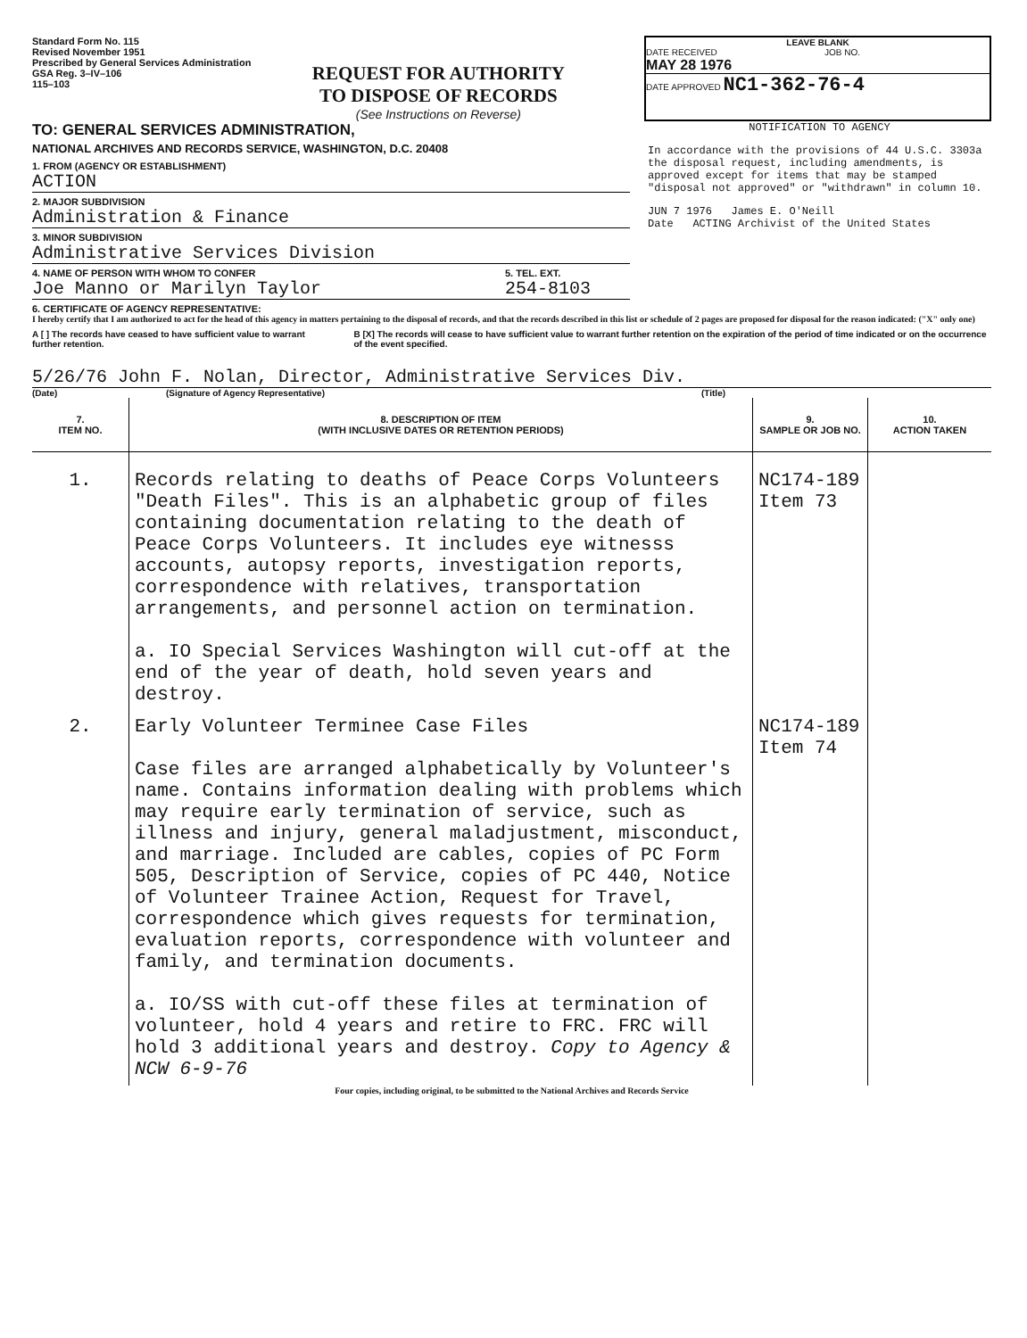Standard Form No. 115
Revised November 1951
Prescribed by General Services Administration
GSA Reg. 3–IV–106
115–103
REQUEST FOR AUTHORITY
TO DISPOSE OF RECORDS
(See Instructions on Reverse)
LEAVE BLANK
DATE RECEIVED
MAY 28 1976
JOB NO.
DATE APPROVED NC1-362-76-4
TO: GENERAL SERVICES ADMINISTRATION,
NATIONAL ARCHIVES AND RECORDS SERVICE, WASHINGTON, D.C. 20408
1. FROM (AGENCY OR ESTABLISHMENT)
ACTION
2. MAJOR SUBDIVISION
Administration & Finance
3. MINOR SUBDIVISION
Administrative Services Division
4. NAME OF PERSON WITH WHOM TO CONFER
Joe Manno or Marilyn Taylor
5. TEL. EXT.
254-8103
NOTIFICATION TO AGENCY
In accordance with the provisions of 44 U.S.C. 3303a the disposal request, including amendments, is approved except for items that may be stamped "disposal not approved" or "withdrawn" in column 10.
JUN 7 1976 James E. O'Neill
Date ACTING Archivist of the United States
6. CERTIFICATE OF AGENCY REPRESENTATIVE:
I hereby certify that I am authorized to act for the head of this agency in matters pertaining to the disposal of records, and that the records described in this list or schedule of 2 pages are proposed for disposal for the reason indicated: ("X" only one)
A [ ] The records have ceased to have sufficient value to warrant further retention.
B [X] The records will cease to have sufficient value to warrant further retention on the expiration of the period of time indicated or on the occurrence of the event specified.
5/26/76 John F. Nolan, Director, Administrative Services Div.
(Date) (Signature of Agency Representative) (Title)
| 7. ITEM NO. | 8. DESCRIPTION OF ITEM (WITH INCLUSIVE DATES OR RETENTION PERIODS) | 9. SAMPLE OR JOB NO. | 10. ACTION TAKEN |
| --- | --- | --- | --- |
| 1. | Records relating to deaths of Peace Corps Volunteers "Death Files". This is an alphabetic group of files containing documentation relating to the death of Peace Corps Volunteers. It includes eye witnesss accounts, autopsy reports, investigation reports, correspondence with relatives, transportation arrangements, and personnel action on termination. a. IO Special Services Washington will cut-off at the end of the year of death, hold seven years and destroy. | NC174-189 Item 73 | |
| 2. | Early Volunteer Terminee Case Files Case files are arranged alphabetically by Volunteer's name. Contains information dealing with problems which may require early termination of service, such as illness and injury, general maladjustment, misconduct, and marriage. Included are cables, copies of PC Form 505, Description of Service, copies of PC 440, Notice of Volunteer Trainee Action, Request for Travel, correspondence which gives requests for termination, evaluation reports, correspondence with volunteer and family, and termination documents. a. IO/SS with cut-off these files at termination of volunteer, hold 4 years and retire to FRC. FRC will hold 3 additional years and destroy. Copy to Agency & NCW 6-9-76 | NC174-189 Item 74 | |
Four copies, including original, to be submitted to the National Archives and Records Service